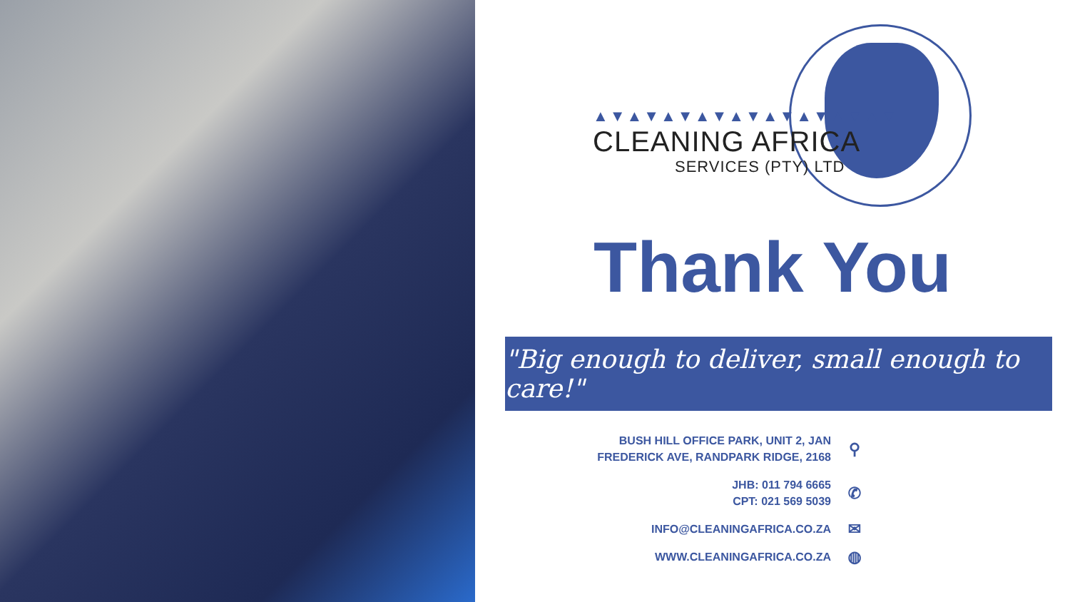▲▼▲▼▲▼▲▼▲▼▲▼▲▼▲▼▲▼
CLEANING AFRICA
SERVICES (PTY) LTD
Thank You
"Big enough to deliver, small enough to care!"
BUSH HILL OFFICE PARK, UNIT 2, JAN
FREDERICK AVE, RANDPARK RIDGE, 2168 ⚲
JHB: 011 794 6665
CPT: 021 569 5039 ✆
INFO@CLEANINGAFRICA.CO.ZA ✉
WWW.CLEANINGAFRICA.CO.ZA ◍